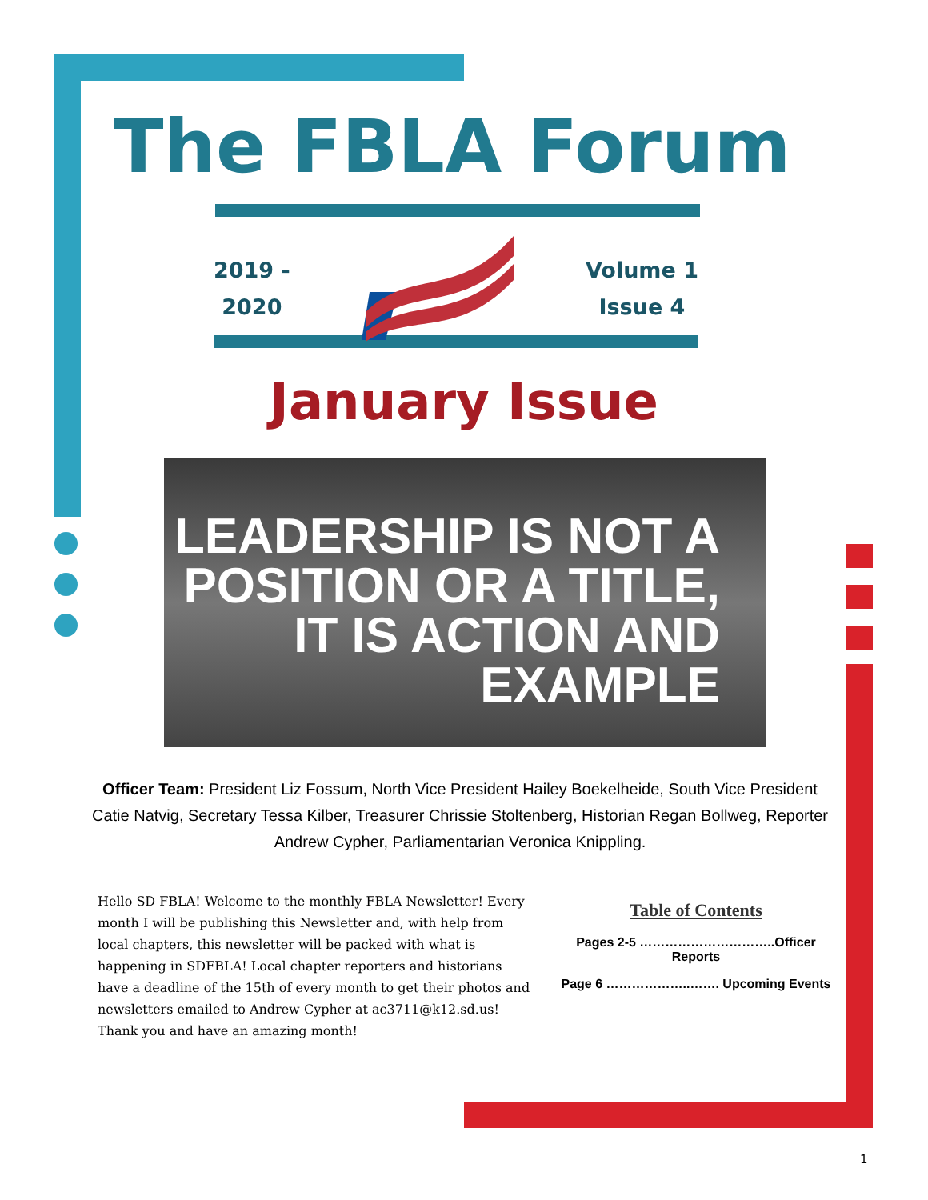The FBLA Forum
2019 -
2020
Volume 1
Issue 4
January Issue
LEADERSHIP IS NOT A
POSITION OR A TITLE,
IT IS ACTION AND
EXAMPLE
Officer Team: President Liz Fossum, North Vice President Hailey Boekelheide, South Vice President Catie Natvig, Secretary Tessa Kilber, Treasurer Chrissie Stoltenberg, Historian Regan Bollweg, Reporter Andrew Cypher, Parliamentarian Veronica Knippling.
Hello SD FBLA! Welcome to the monthly FBLA Newsletter! Every month I will be publishing this Newsletter and, with help from local chapters, this newsletter will be packed with what is happening in SDFBLA! Local chapter reporters and historians have a deadline of the 15th of every month to get their photos and newsletters emailed to Andrew Cypher at ac3711@k12.sd.us! Thank you and have an amazing month!
Table of Contents
Pages 2-5 …………………………..Officer Reports
Page 6 ………………..……. Upcoming Events
1